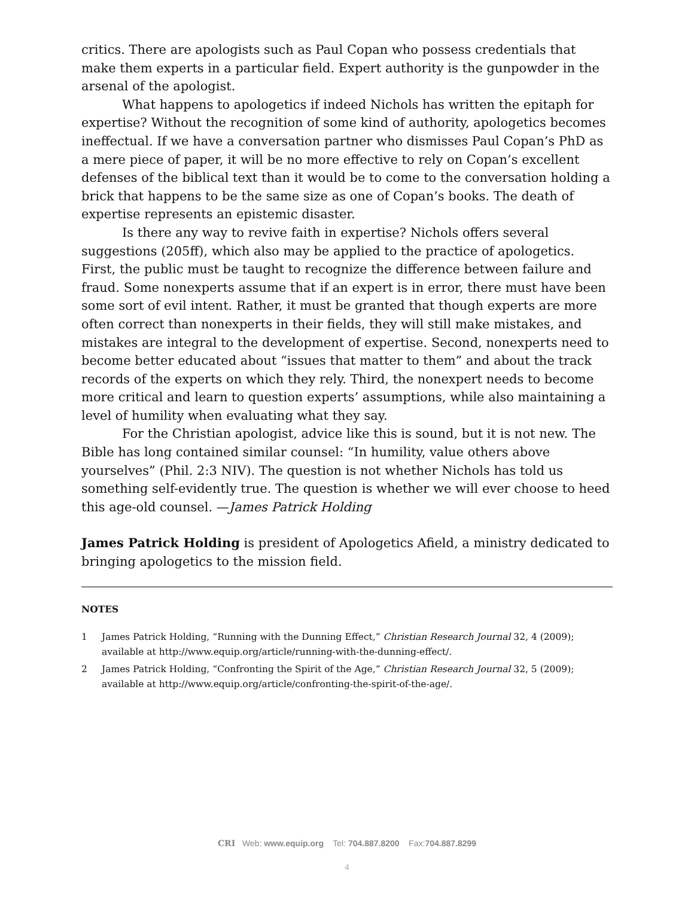critics. There are apologists such as Paul Copan who possess credentials that make them experts in a particular field. Expert authority is the gunpowder in the arsenal of the apologist.
What happens to apologetics if indeed Nichols has written the epitaph for expertise? Without the recognition of some kind of authority, apologetics becomes ineffectual. If we have a conversation partner who dismisses Paul Copan’s PhD as a mere piece of paper, it will be no more effective to rely on Copan’s excellent defenses of the biblical text than it would be to come to the conversation holding a brick that happens to be the same size as one of Copan’s books. The death of expertise represents an epistemic disaster.
Is there any way to revive faith in expertise? Nichols offers several suggestions (205ff), which also may be applied to the practice of apologetics. First, the public must be taught to recognize the difference between failure and fraud. Some nonexperts assume that if an expert is in error, there must have been some sort of evil intent. Rather, it must be granted that though experts are more often correct than nonexperts in their fields, they will still make mistakes, and mistakes are integral to the development of expertise. Second, nonexperts need to become better educated about “issues that matter to them” and about the track records of the experts on which they rely. Third, the nonexpert needs to become more critical and learn to question experts’ assumptions, while also maintaining a level of humility when evaluating what they say.
For the Christian apologist, advice like this is sound, but it is not new. The Bible has long contained similar counsel: “In humility, value others above yourselves” (Phil. 2:3 NIV). The question is not whether Nichols has told us something self-evidently true. The question is whether we will ever choose to heed this age-old counsel. —James Patrick Holding
James Patrick Holding is president of Apologetics Afield, a ministry dedicated to bringing apologetics to the mission field.
NOTES
1 James Patrick Holding, “Running with the Dunning Effect,” Christian Research Journal 32, 4 (2009); available at http://www.equip.org/article/running-with-the-dunning-effect/.
2 James Patrick Holding, “Confronting the Spirit of the Age,” Christian Research Journal 32, 5 (2009); available at http://www.equip.org/article/confronting-the-spirit-of-the-age/.
CRI Web: www.equip.org Tel: 704.887.8200 Fax:704.887.8299
4